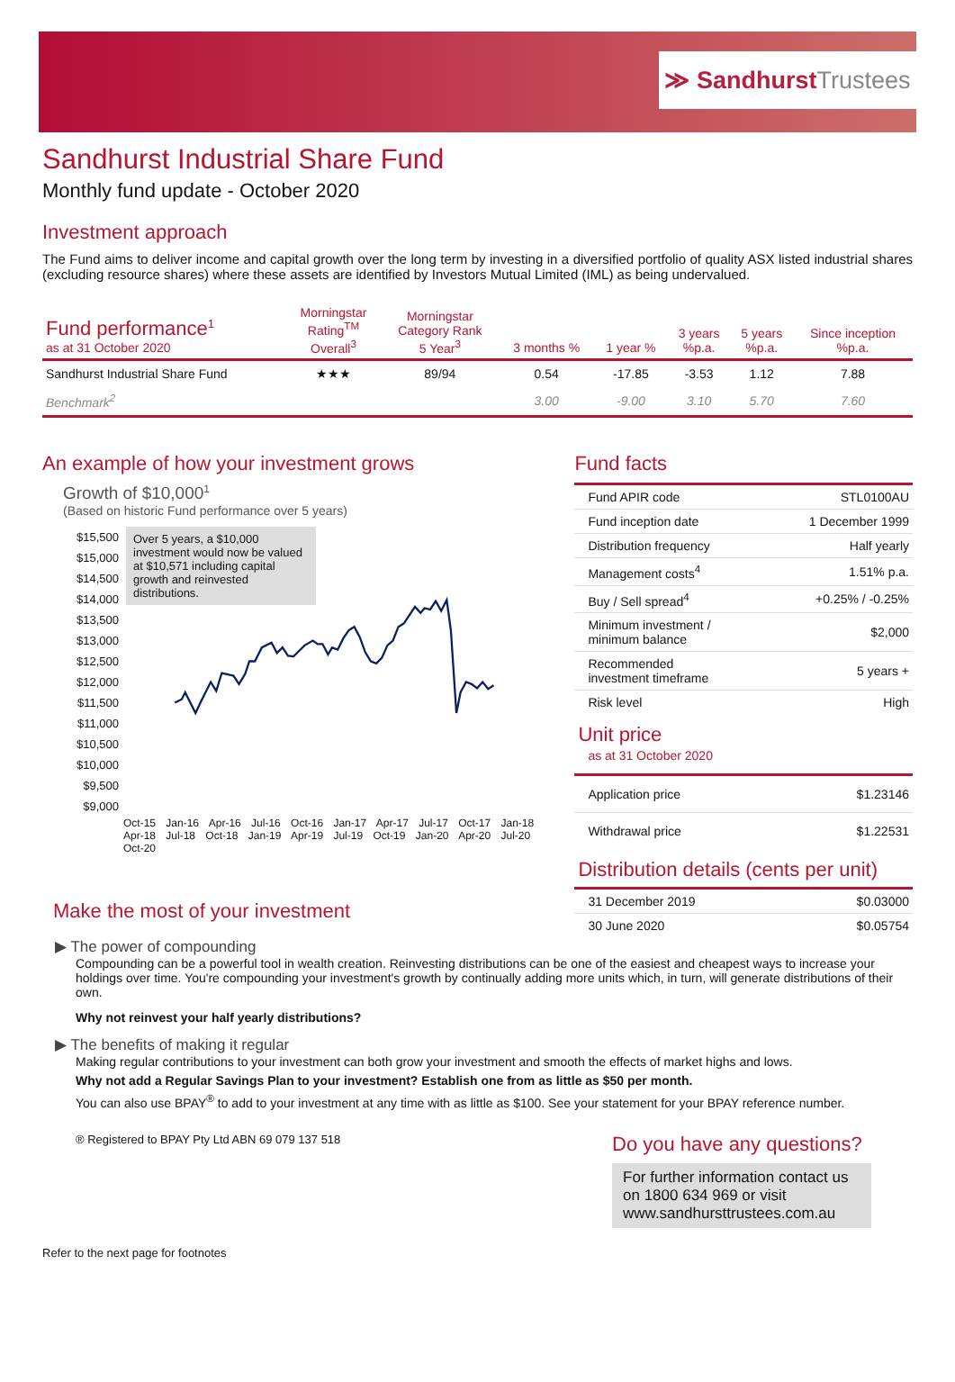≫ Sandhurst Trustees
Sandhurst Industrial Share Fund
Monthly fund update - October 2020
Investment approach
The Fund aims to deliver income and capital growth over the long term by investing in a diversified portfolio of quality ASX listed industrial shares (excluding resource shares) where these assets are identified by Investors Mutual Limited (IML) as being undervalued.
| Fund performance<sup>1</sup> as at 31 October 2020 | Morningstar Rating<sup>TM</sup> Overall<sup>3</sup> | Morningstar Category Rank 5 Year<sup>3</sup> | 3 months % | 1 year % | 3 years %p.a. | 5 years %p.a. | Since inception %p.a. |
| --- | --- | --- | --- | --- | --- | --- | --- |
| Sandhurst Industrial Share Fund | ★★★ | 89/94 | 0.54 | -17.85 | -3.53 | 1.12 | 7.88 |
| Benchmark<sup>2</sup> | | | 3.00 | -9.00 | 3.10 | 5.70 | 7.60 |
An example of how your investment grows
Growth of $10,000<sup>1</sup>
(Based on historic Fund performance over 5 years)
$15,500
$15,000
$14,500
$14,000
$13,500
$13,000
$12,500
$12,000
$11,500
$11,000
$10,500
$10,000
$9,500
$9,000
Over 5 years, a $10,000 investment would now be valued at $10,571 including capital growth and reinvested distributions.
Oct-15 Jan-16 Apr-16 Jul-16 Oct-16 Jan-17 Apr-17 Jul-17 Oct-17 Jan-18 Apr-18 Jul-18 Oct-18 Jan-19 Apr-19 Jul-19 Oct-19 Jan-20 Apr-20 Jul-20 Oct-20
Make the most of your investment
Fund facts
| Fund APIR code | STL0100AU |
| Fund inception date | 1 December 1999 |
| Distribution frequency | Half yearly |
| Management costs<sup>4</sup> | 1.51% p.a. |
| Buy / Sell spread<sup>4</sup> | +0.25% / -0.25% |
| Minimum investment / minimum balance | $2,000 |
| Recommended investment timeframe | 5 years + |
| Risk level | High |
Unit price
as at 31 October 2020
| Application price | $1.23146 |
| Withdrawal price | $1.22531 |
Distribution details (cents per unit)
| 31 December 2019 | $0.03000 |
| 30 June 2020 | $0.05754 |
▶ The power of compounding
Compounding can be a powerful tool in wealth creation. Reinvesting distributions can be one of the easiest and cheapest ways to increase your holdings over time. You're compounding your investment's growth by continually adding more units which, in turn, will generate distributions of their own.
Why not reinvest your half yearly distributions?
▶ The benefits of making it regular
Making regular contributions to your investment can both grow your investment and smooth the effects of market highs and lows.
Why not add a Regular Savings Plan to your investment? Establish one from as little as $50 per month.
You can also use BPAY<sup>®</sup> to add to your investment at any time with as little as $100. See your statement for your BPAY reference number.
® Registered to BPAY Pty Ltd ABN 69 079 137 518
Do you have any questions?
For further information contact us on 1800 634 969 or visit www.sandhursttrustees.com.au
Refer to the next page for footnotes